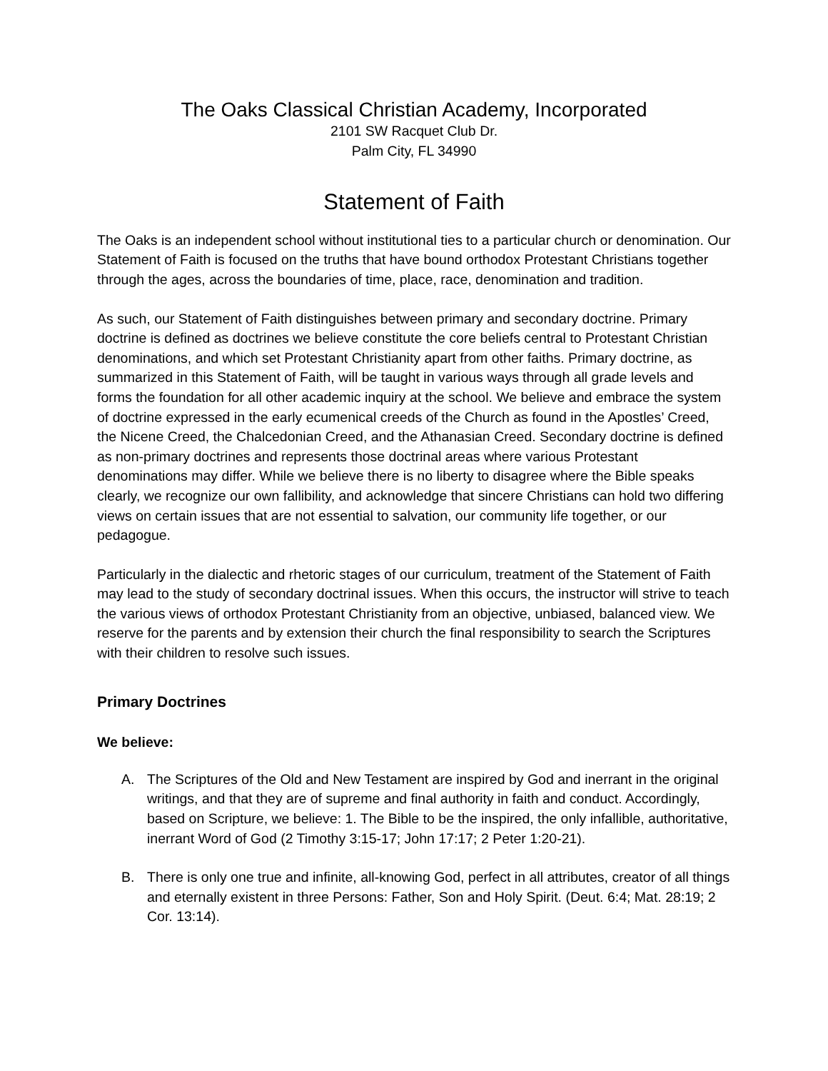The Oaks Classical Christian Academy, Incorporated
2101 SW Racquet Club Dr.
Palm City, FL 34990
Statement of Faith
The Oaks is an independent school without institutional ties to a particular church or denomination. Our Statement of Faith is focused on the truths that have bound orthodox Protestant Christians together through the ages, across the boundaries of time, place, race, denomination and tradition.
As such, our Statement of Faith distinguishes between primary and secondary doctrine. Primary doctrine is defined as doctrines we believe constitute the core beliefs central to Protestant Christian denominations, and which set Protestant Christianity apart from other faiths. Primary doctrine, as summarized in this Statement of Faith, will be taught in various ways through all grade levels and forms the foundation for all other academic inquiry at the school. We believe and embrace the system of doctrine expressed in the early ecumenical creeds of the Church as found in the Apostles’ Creed, the Nicene Creed, the Chalcedonian Creed, and the Athanasian Creed. Secondary doctrine is defined as non-primary doctrines and represents those doctrinal areas where various Protestant denominations may differ. While we believe there is no liberty to disagree where the Bible speaks clearly, we recognize our own fallibility, and acknowledge that sincere Christians can hold two differing views on certain issues that are not essential to salvation, our community life together, or our pedagogue.
Particularly in the dialectic and rhetoric stages of our curriculum, treatment of the Statement of Faith may lead to the study of secondary doctrinal issues. When this occurs, the instructor will strive to teach the various views of orthodox Protestant Christianity from an objective, unbiased, balanced view. We reserve for the parents and by extension their church the final responsibility to search the Scriptures with their children to resolve such issues.
Primary Doctrines
We believe:
A. The Scriptures of the Old and New Testament are inspired by God and inerrant in the original writings, and that they are of supreme and final authority in faith and conduct. Accordingly, based on Scripture, we believe: 1. The Bible to be the inspired, the only infallible, authoritative, inerrant Word of God (2 Timothy 3:15-17; John 17:17; 2 Peter 1:20-21).
B. There is only one true and infinite, all-knowing God, perfect in all attributes, creator of all things and eternally existent in three Persons: Father, Son and Holy Spirit. (Deut. 6:4; Mat. 28:19; 2 Cor. 13:14).